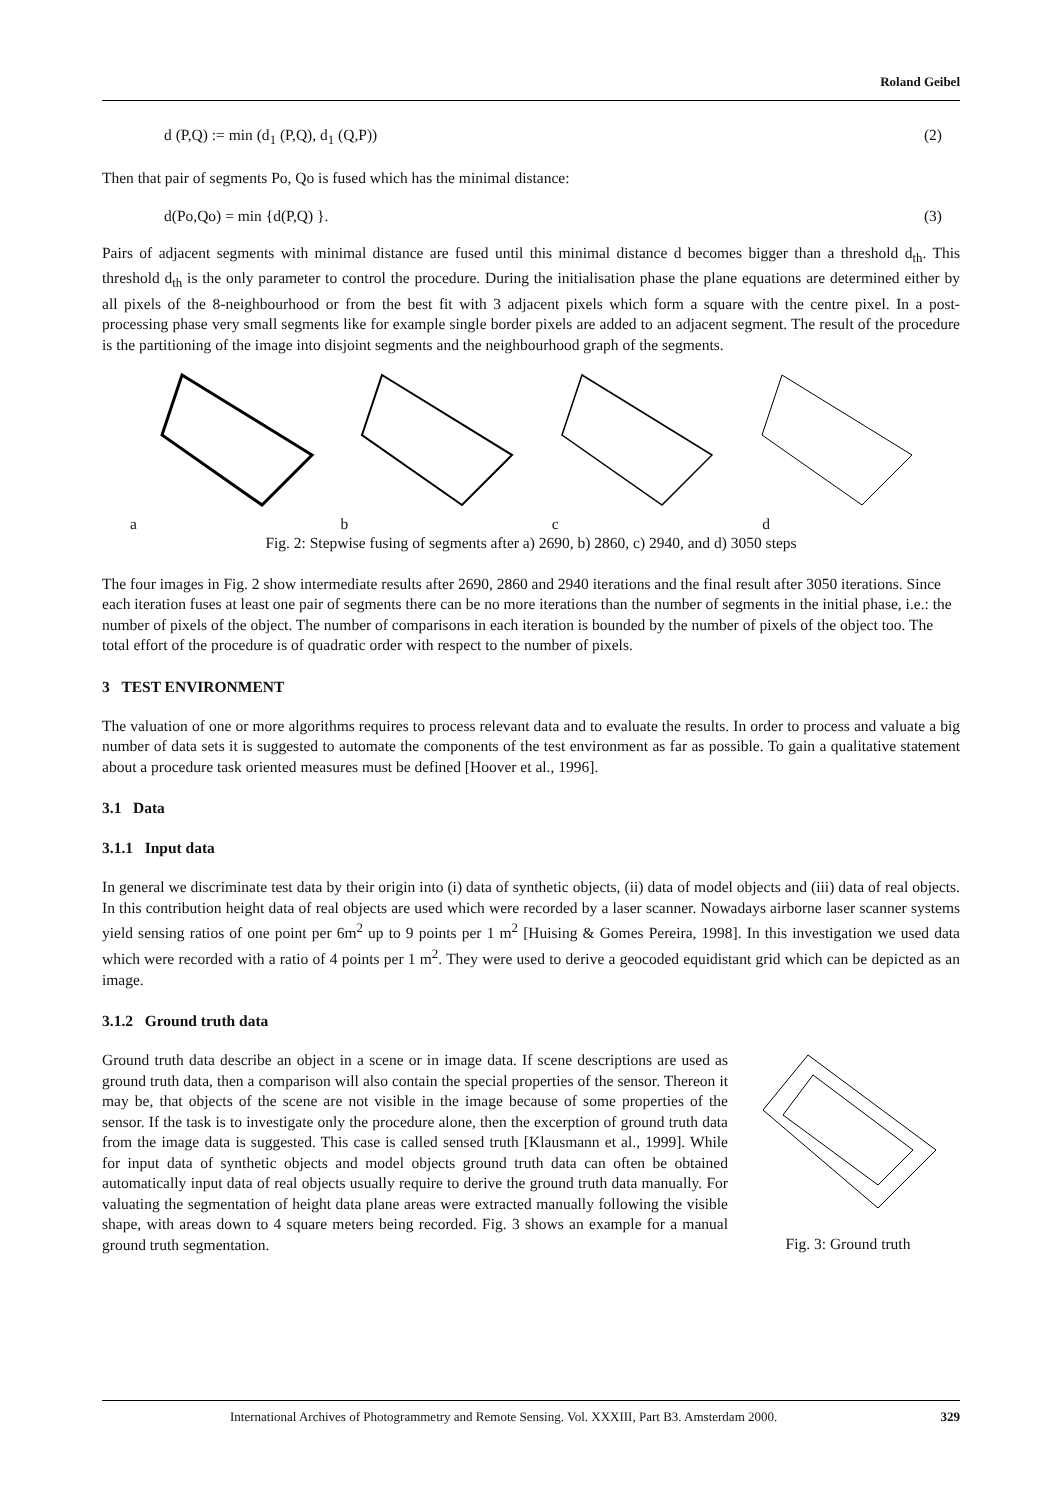Roland Geibel
d (P,Q) := min (d<sub>1</sub> (P,Q), d<sub>1</sub> (Q,P)) (2)
Then that pair of segments Po, Qo is fused which has the minimal distance:
d(Po,Qo) = min {d(P,Q) }. (3)
Pairs of adjacent segments with minimal distance are fused until this minimal distance d becomes bigger than a threshold d<sub>th</sub>. This threshold d<sub>th</sub> is the only parameter to control the procedure. During the initialisation phase the plane equations are determined either by all pixels of the 8-neighbourhood or from the best fit with 3 adjacent pixels which form a square with the centre pixel. In a post-processing phase very small segments like for example single border pixels are added to an adjacent segment. The result of the procedure is the partitioning of the image into disjoint segments and the neighbourhood graph of the segments.
abcd
Fig. 2: Stepwise fusing of segments after a) 2690, b) 2860, c) 2940, and d) 3050 steps
The four images in Fig. 2 show intermediate results after 2690, 2860 and 2940 iterations and the final result after 3050 iterations. Since each iteration fuses at least one pair of segments there can be no more iterations than the number of segments in the initial phase, i.e.: the number of pixels of the object. The number of comparisons in each iteration is bounded by the number of pixels of the object too. The total effort of the procedure is of quadratic order with respect to the number of pixels.
3 TEST ENVIRONMENT
The valuation of one or more algorithms requires to process relevant data and to evaluate the results. In order to process and valuate a big number of data sets it is suggested to automate the components of the test environment as far as possible. To gain a qualitative statement about a procedure task oriented measures must be defined [Hoover et al., 1996].
3.1 Data
3.1.1 Input data
In general we discriminate test data by their origin into (i) data of synthetic objects, (ii) data of model objects and (iii) data of real objects. In this contribution height data of real objects are used which were recorded by a laser scanner. Nowadays airborne laser scanner systems yield sensing ratios of one point per 6m<sup>2</sup> up to 9 points per 1 m<sup>2</sup> [Huising & Gomes Pereira, 1998]. In this investigation we used data which were recorded with a ratio of 4 points per 1 m<sup>2</sup>. They were used to derive a geocoded equidistant grid which can be depicted as an image.
3.1.2 Ground truth data
Ground truth data describe an object in a scene or in image data. If scene descriptions are used as ground truth data, then a comparison will also contain the special properties of the sensor. Thereon it may be, that objects of the scene are not visible in the image because of some properties of the sensor. If the task is to investigate only the procedure alone, then the excerption of ground truth data from the image data is suggested. This case is called sensed truth [Klausmann et al., 1999]. While for input data of synthetic objects and model objects ground truth data can often be obtained automatically input data of real objects usually require to derive the ground truth data manually. For valuating the segmentation of height data plane areas were extracted manually following the visible shape, with areas down to 4 square meters being recorded. Fig. 3 shows an example for a manual ground truth segmentation.
Fig. 3: Ground truth
International Archives of Photogrammetry and Remote Sensing. Vol. XXXIII, Part B3. Amsterdam 2000. 329